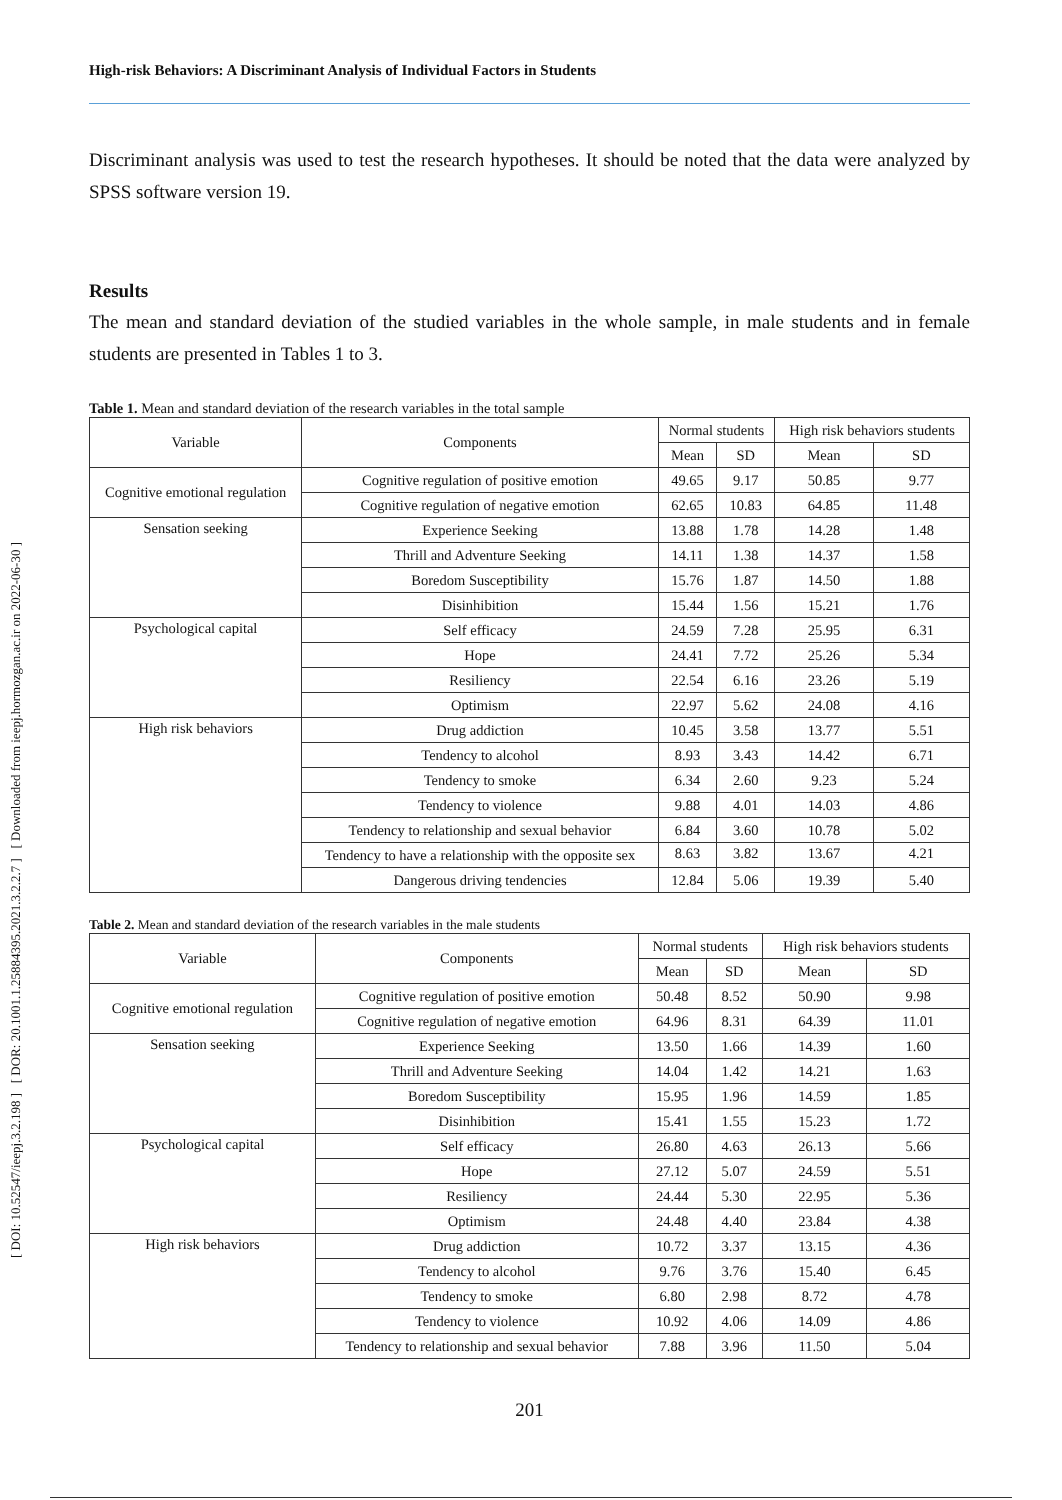[ DOI: 10.52547/ieepj.3.2.198 ] [ DOR: 20.1001.1.25884395.2021.3.2.2.7 ] [ Downloaded from ieepj.hormozgan.ac.ir on 2022-06-30 ]
High-risk Behaviors: A Discriminant Analysis of Individual Factors in Students
Discriminant analysis was used to test the research hypotheses. It should be noted that the data were analyzed by SPSS software version 19.
Results
The mean and standard deviation of the studied variables in the whole sample, in male students and in female students are presented in Tables 1 to 3.
Table 1. Mean and standard deviation of the research variables in the total sample
| Variable | Components | Normal students | | High risk behaviors students | |
| --- | --- | --- | --- | --- | --- |
| | | Mean | SD | Mean | SD |
| Cognitive emotional regulation | Cognitive regulation of positive emotion | 49.65 | 9.17 | 50.85 | 9.77 |
| | Cognitive regulation of negative emotion | 62.65 | 10.83 | 64.85 | 11.48 |
| Sensation seeking | Experience Seeking | 13.88 | 1.78 | 14.28 | 1.48 |
| | Thrill and Adventure Seeking | 14.11 | 1.38 | 14.37 | 1.58 |
| | Boredom Susceptibility | 15.76 | 1.87 | 14.50 | 1.88 |
| | Disinhibition | 15.44 | 1.56 | 15.21 | 1.76 |
| Psychological capital | Self efficacy | 24.59 | 7.28 | 25.95 | 6.31 |
| | Hope | 24.41 | 7.72 | 25.26 | 5.34 |
| | Resiliency | 22.54 | 6.16 | 23.26 | 5.19 |
| | Optimism | 22.97 | 5.62 | 24.08 | 4.16 |
| High risk behaviors | Drug addiction | 10.45 | 3.58 | 13.77 | 5.51 |
| | Tendency to alcohol | 8.93 | 3.43 | 14.42 | 6.71 |
| | Tendency to smoke | 6.34 | 2.60 | 9.23 | 5.24 |
| | Tendency to violence | 9.88 | 4.01 | 14.03 | 4.86 |
| | Tendency to relationship and sexual behavior | 6.84 | 3.60 | 10.78 | 5.02 |
| | Tendency to have a relationship with the opposite sex | 8.63 | 3.82 | 13.67 | 4.21 |
| | Dangerous driving tendencies | 12.84 | 5.06 | 19.39 | 5.40 |
Table 2. Mean and standard deviation of the research variables in the male students
| Variable | Components | Normal students | | High risk behaviors students | |
| --- | --- | --- | --- | --- | --- |
| | | Mean | SD | Mean | SD |
| Cognitive emotional regulation | Cognitive regulation of positive emotion | 50.48 | 8.52 | 50.90 | 9.98 |
| | Cognitive regulation of negative emotion | 64.96 | 8.31 | 64.39 | 11.01 |
| Sensation seeking | Experience Seeking | 13.50 | 1.66 | 14.39 | 1.60 |
| | Thrill and Adventure Seeking | 14.04 | 1.42 | 14.21 | 1.63 |
| | Boredom Susceptibility | 15.95 | 1.96 | 14.59 | 1.85 |
| | Disinhibition | 15.41 | 1.55 | 15.23 | 1.72 |
| Psychological capital | Self efficacy | 26.80 | 4.63 | 26.13 | 5.66 |
| | Hope | 27.12 | 5.07 | 24.59 | 5.51 |
| | Resiliency | 24.44 | 5.30 | 22.95 | 5.36 |
| | Optimism | 24.48 | 4.40 | 23.84 | 4.38 |
| High risk behaviors | Drug addiction | 10.72 | 3.37 | 13.15 | 4.36 |
| | Tendency to alcohol | 9.76 | 3.76 | 15.40 | 6.45 |
| | Tendency to smoke | 6.80 | 2.98 | 8.72 | 4.78 |
| | Tendency to violence | 10.92 | 4.06 | 14.09 | 4.86 |
| | Tendency to relationship and sexual behavior | 7.88 | 3.96 | 11.50 | 5.04 |
201